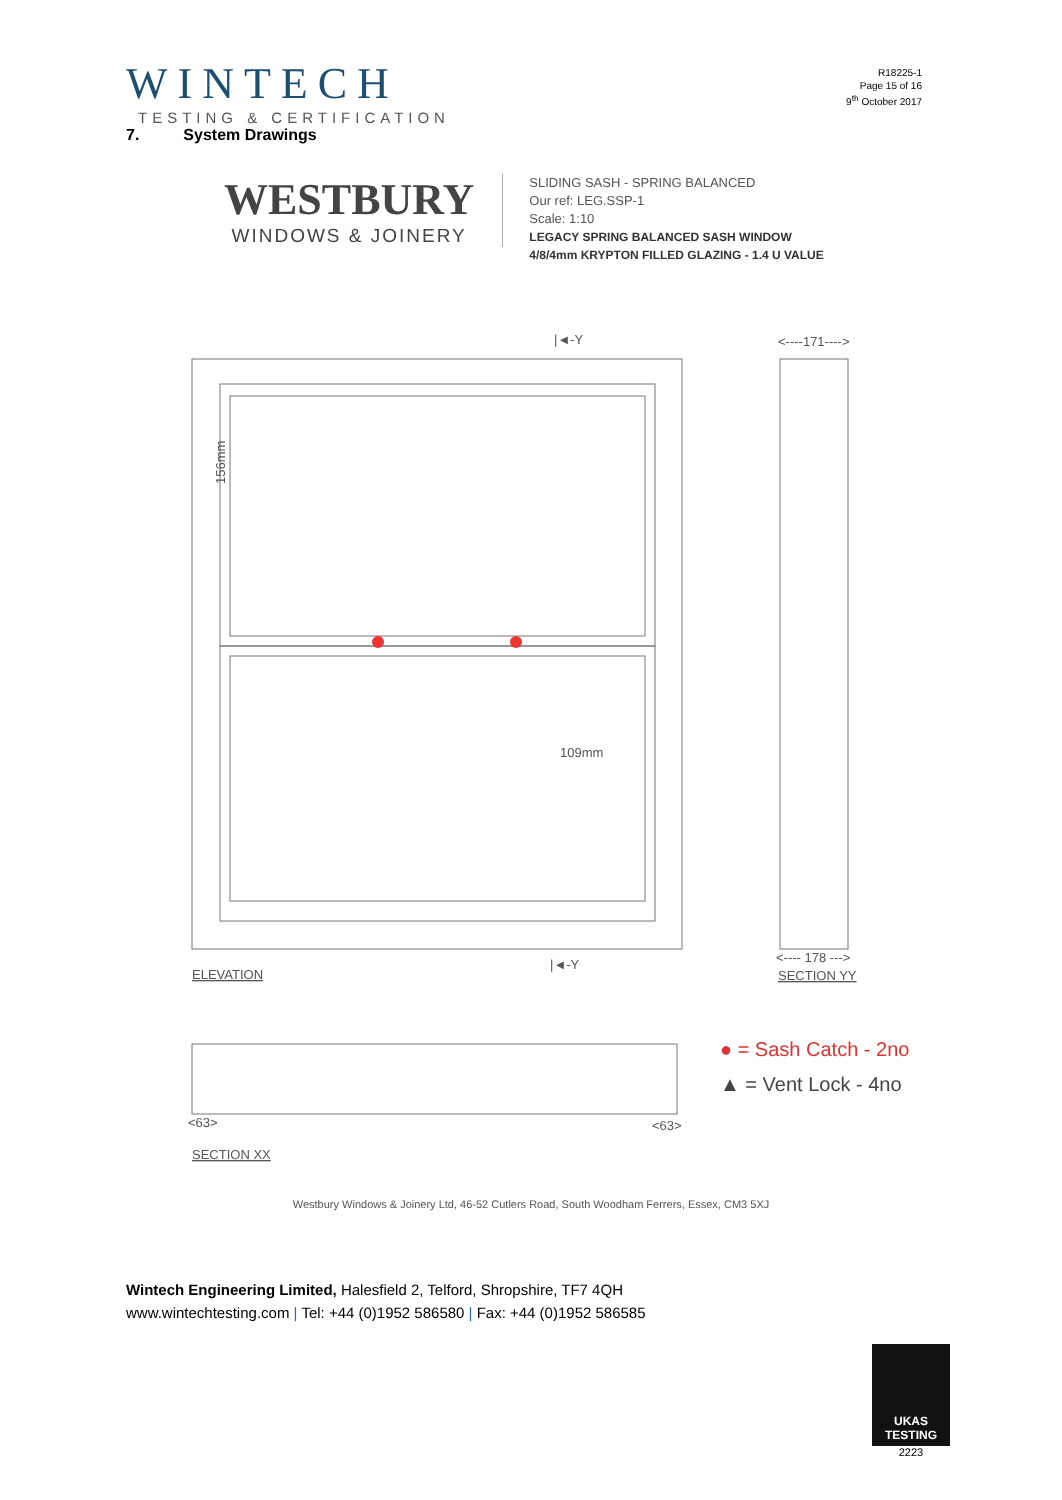WINTECH
TESTING & CERTIFICATION
R18225-1
Page 15 of 16
9<sup>th</sup> October 2017
7. System Drawings
WESTBURY
WINDOWS & JOINERY
SLIDING SASH - SPRING BALANCED
Our ref: LEG.SSP-1
Scale: 1:10
LEGACY SPRING BALANCED SASH WINDOW
4/8/4mm KRYPTON FILLED GLAZING - 1.4 U VALUE
|◄-Y
<----171---->
156mm
109mm
ELEVATION
|◄-Y
<---- 178 --->
SECTION YY
<63>
<63>
SECTION XX
● = Sash Catch - 2no
▲ = Vent Lock - 4no
Westbury Windows & Joinery Ltd, 46-52 Cutlers Road, South Woodham Ferrers, Essex, CM3 5XJ
Wintech Engineering Limited, Halesfield 2, Telford, Shropshire, TF7 4QH
www.wintechtesting.com | Tel: +44 (0)1952 586580 | Fax: +44 (0)1952 586585
UKAS
TESTING
2223